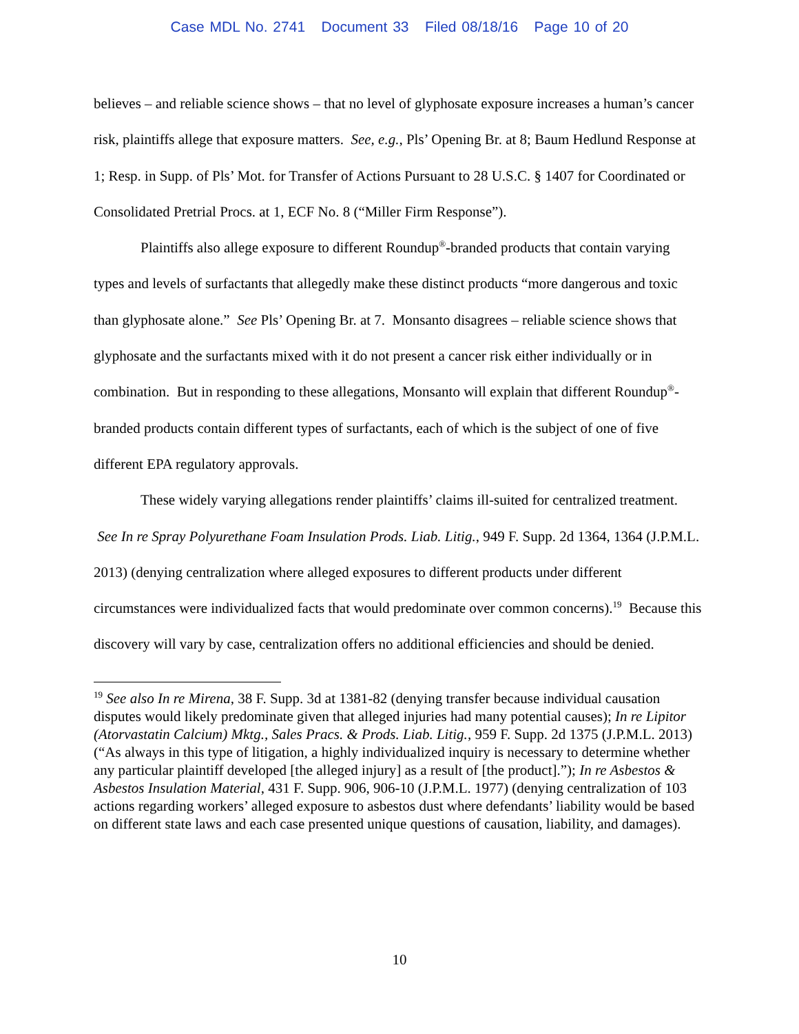Case MDL No. 2741 Document 33 Filed 08/18/16 Page 10 of 20
believes – and reliable science shows – that no level of glyphosate exposure increases a human’s cancer risk, plaintiffs allege that exposure matters. See, e.g., Pls’ Opening Br. at 8; Baum Hedlund Response at 1; Resp. in Supp. of Pls’ Mot. for Transfer of Actions Pursuant to 28 U.S.C. § 1407 for Coordinated or Consolidated Pretrial Procs. at 1, ECF No. 8 (“Miller Firm Response”).
Plaintiffs also allege exposure to different Roundup<sup>®</sup>-branded products that contain varying types and levels of surfactants that allegedly make these distinct products “more dangerous and toxic than glyphosate alone.” See Pls’ Opening Br. at 7. Monsanto disagrees – reliable science shows that glyphosate and the surfactants mixed with it do not present a cancer risk either individually or in combination. But in responding to these allegations, Monsanto will explain that different Roundup<sup>®</sup>-branded products contain different types of surfactants, each of which is the subject of one of five different EPA regulatory approvals.
These widely varying allegations render plaintiffs’ claims ill-suited for centralized treatment. See In re Spray Polyurethane Foam Insulation Prods. Liab. Litig., 949 F. Supp. 2d 1364, 1364 (J.P.M.L. 2013) (denying centralization where alleged exposures to different products under different circumstances were individualized facts that would predominate over common concerns).<sup>19</sup> Because this discovery will vary by case, centralization offers no additional efficiencies and should be denied.
<sup>19</sup> See also In re Mirena, 38 F. Supp. 3d at 1381-82 (denying transfer because individual causation disputes would likely predominate given that alleged injuries had many potential causes); In re Lipitor (Atorvastatin Calcium) Mktg., Sales Pracs. & Prods. Liab. Litig., 959 F. Supp. 2d 1375 (J.P.M.L. 2013) (“As always in this type of litigation, a highly individualized inquiry is necessary to determine whether any particular plaintiff developed [the alleged injury] as a result of [the product].”); In re Asbestos & Asbestos Insulation Material, 431 F. Supp. 906, 906-10 (J.P.M.L. 1977) (denying centralization of 103 actions regarding workers’ alleged exposure to asbestos dust where defendants’ liability would be based on different state laws and each case presented unique questions of causation, liability, and damages).
10